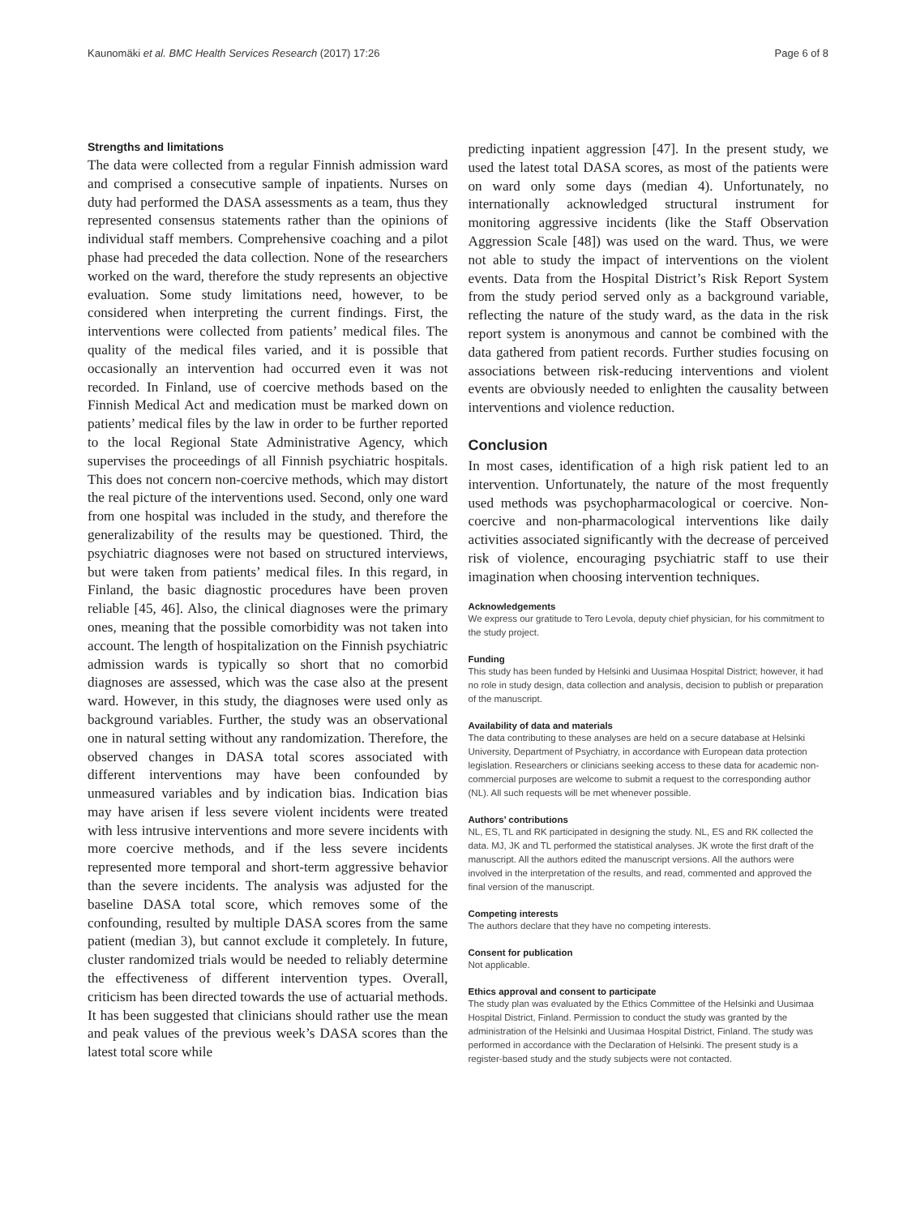Kaunomäki et al. BMC Health Services Research (2017) 17:26 Page 6 of 8
Strengths and limitations
The data were collected from a regular Finnish admission ward and comprised a consecutive sample of inpatients. Nurses on duty had performed the DASA assessments as a team, thus they represented consensus statements rather than the opinions of individual staff members. Comprehensive coaching and a pilot phase had preceded the data collection. None of the researchers worked on the ward, therefore the study represents an objective evaluation. Some study limitations need, however, to be considered when interpreting the current findings. First, the interventions were collected from patients’ medical files. The quality of the medical files varied, and it is possible that occasionally an intervention had occurred even it was not recorded. In Finland, use of coercive methods based on the Finnish Medical Act and medication must be marked down on patients’ medical files by the law in order to be further reported to the local Regional State Administrative Agency, which supervises the proceedings of all Finnish psychiatric hospitals. This does not concern non-coercive methods, which may distort the real picture of the interventions used. Second, only one ward from one hospital was included in the study, and therefore the generalizability of the results may be questioned. Third, the psychiatric diagnoses were not based on structured interviews, but were taken from patients’ medical files. In this regard, in Finland, the basic diagnostic procedures have been proven reliable [45, 46]. Also, the clinical diagnoses were the primary ones, meaning that the possible comorbidity was not taken into account. The length of hospitalization on the Finnish psychiatric admission wards is typically so short that no comorbid diagnoses are assessed, which was the case also at the present ward. However, in this study, the diagnoses were used only as background variables. Further, the study was an observational one in natural setting without any randomization. Therefore, the observed changes in DASA total scores associated with different interventions may have been confounded by unmeasured variables and by indication bias. Indication bias may have arisen if less severe violent incidents were treated with less intrusive interventions and more severe incidents with more coercive methods, and if the less severe incidents represented more temporal and short-term aggressive behavior than the severe incidents. The analysis was adjusted for the baseline DASA total score, which removes some of the confounding, resulted by multiple DASA scores from the same patient (median 3), but cannot exclude it completely. In future, cluster randomized trials would be needed to reliably determine the effectiveness of different intervention types. Overall, criticism has been directed towards the use of actuarial methods. It has been suggested that clinicians should rather use the mean and peak values of the previous week’s DASA scores than the latest total score while
predicting inpatient aggression [47]. In the present study, we used the latest total DASA scores, as most of the patients were on ward only some days (median 4). Unfortunately, no internationally acknowledged structural instrument for monitoring aggressive incidents (like the Staff Observation Aggression Scale [48]) was used on the ward. Thus, we were not able to study the impact of interventions on the violent events. Data from the Hospital District’s Risk Report System from the study period served only as a background variable, reflecting the nature of the study ward, as the data in the risk report system is anonymous and cannot be combined with the data gathered from patient records. Further studies focusing on associations between risk-reducing interventions and violent events are obviously needed to enlighten the causality between interventions and violence reduction.
Conclusion
In most cases, identification of a high risk patient led to an intervention. Unfortunately, the nature of the most frequently used methods was psychopharmacological or coercive. Non-coercive and non-pharmacological interventions like daily activities associated significantly with the decrease of perceived risk of violence, encouraging psychiatric staff to use their imagination when choosing intervention techniques.
Acknowledgements
We express our gratitude to Tero Levola, deputy chief physician, for his commitment to the study project.
Funding
This study has been funded by Helsinki and Uusimaa Hospital District; however, it had no role in study design, data collection and analysis, decision to publish or preparation of the manuscript.
Availability of data and materials
The data contributing to these analyses are held on a secure database at Helsinki University, Department of Psychiatry, in accordance with European data protection legislation. Researchers or clinicians seeking access to these data for academic non-commercial purposes are welcome to submit a request to the corresponding author (NL). All such requests will be met whenever possible.
Authors’ contributions
NL, ES, TL and RK participated in designing the study. NL, ES and RK collected the data. MJ, JK and TL performed the statistical analyses. JK wrote the first draft of the manuscript. All the authors edited the manuscript versions. All the authors were involved in the interpretation of the results, and read, commented and approved the final version of the manuscript.
Competing interests
The authors declare that they have no competing interests.
Consent for publication
Not applicable.
Ethics approval and consent to participate
The study plan was evaluated by the Ethics Committee of the Helsinki and Uusimaa Hospital District, Finland. Permission to conduct the study was granted by the administration of the Helsinki and Uusimaa Hospital District, Finland. The study was performed in accordance with the Declaration of Helsinki. The present study is a register-based study and the study subjects were not contacted.